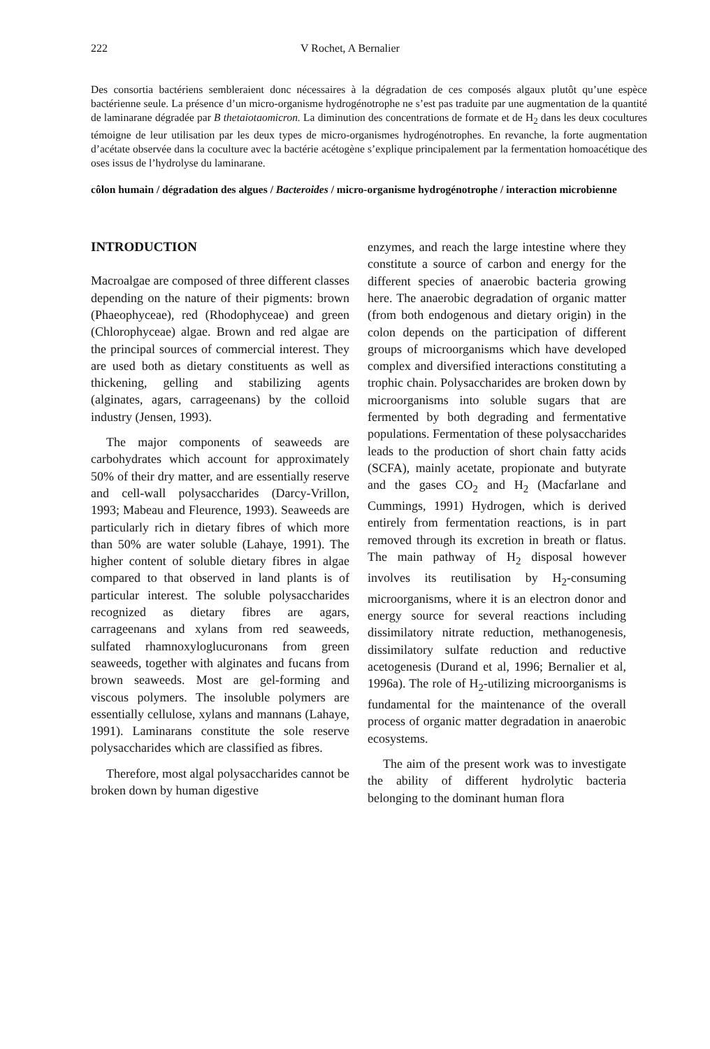222 V Rochet, A Bernalier
Des consortia bactériens sembleraient donc nécessaires à la dégradation de ces composés algaux plutôt qu’une espèce bactérienne seule. La présence d’un micro-organisme hydrogénotrophe ne s’est pas traduite par une augmentation de la quantité de laminarane dégradée par B thetaiotaomicron. La diminution des concentrations de formate et de H<sub>2</sub> dans les deux cocultures témoigne de leur utilisation par les deux types de micro-organismes hydrogénotrophes. En revanche, la forte augmentation d’acétate observée dans la coculture avec la bactérie acétogène s’explique principalement par la fermentation homoacétique des oses issus de l’hydrolyse du laminarane.
côlon humain / dégradation des algues / Bacteroides / micro-organisme hydrogénotrophe / interaction microbienne
INTRODUCTION
Macroalgae are composed of three different classes depending on the nature of their pigments: brown (Phaeophyceae), red (Rhodophyceae) and green (Chlorophyceae) algae. Brown and red algae are the principal sources of commercial interest. They are used both as dietary constituents as well as thickening, gelling and stabilizing agents (alginates, agars, carrageenans) by the colloid industry (Jensen, 1993).
The major components of seaweeds are carbohydrates which account for approximately 50% of their dry matter, and are essentially reserve and cell-wall polysaccharides (Darcy-Vrillon, 1993; Mabeau and Fleurence, 1993). Seaweeds are particularly rich in dietary fibres of which more than 50% are water soluble (Lahaye, 1991). The higher content of soluble dietary fibres in algae compared to that observed in land plants is of particular interest. The soluble polysaccharides recognized as dietary fibres are agars, carrageenans and xylans from red seaweeds, sulfated rhamnoxyloglucuronans from green seaweeds, together with alginates and fucans from brown seaweeds. Most are gel-forming and viscous polymers. The insoluble polymers are essentially cellulose, xylans and mannans (Lahaye, 1991). Laminarans constitute the sole reserve polysaccharides which are classified as fibres.
Therefore, most algal polysaccharides cannot be broken down by human digestive
enzymes, and reach the large intestine where they constitute a source of carbon and energy for the different species of anaerobic bacteria growing here. The anaerobic degradation of organic matter (from both endogenous and dietary origin) in the colon depends on the participation of different groups of microorganisms which have developed complex and diversified interactions constituting a trophic chain. Polysaccharides are broken down by microorganisms into soluble sugars that are fermented by both degrading and fermentative populations. Fermentation of these polysaccharides leads to the production of short chain fatty acids (SCFA), mainly acetate, propionate and butyrate and the gases CO<sub>2</sub> and H<sub>2</sub> (Macfarlane and Cummings, 1991) Hydrogen, which is derived entirely from fermentation reactions, is in part removed through its excretion in breath or flatus. The main pathway of H<sub>2</sub> disposal however involves its reutilisation by H<sub>2</sub>-consuming microorganisms, where it is an electron donor and energy source for several reactions including dissimilatory nitrate reduction, methanogenesis, dissimilatory sulfate reduction and reductive acetogenesis (Durand et al, 1996; Bernalier et al, 1996a). The role of H<sub>2</sub>-utilizing microorganisms is fundamental for the maintenance of the overall process of organic matter degradation in anaerobic ecosystems.
The aim of the present work was to investigate the ability of different hydrolytic bacteria belonging to the dominant human flora